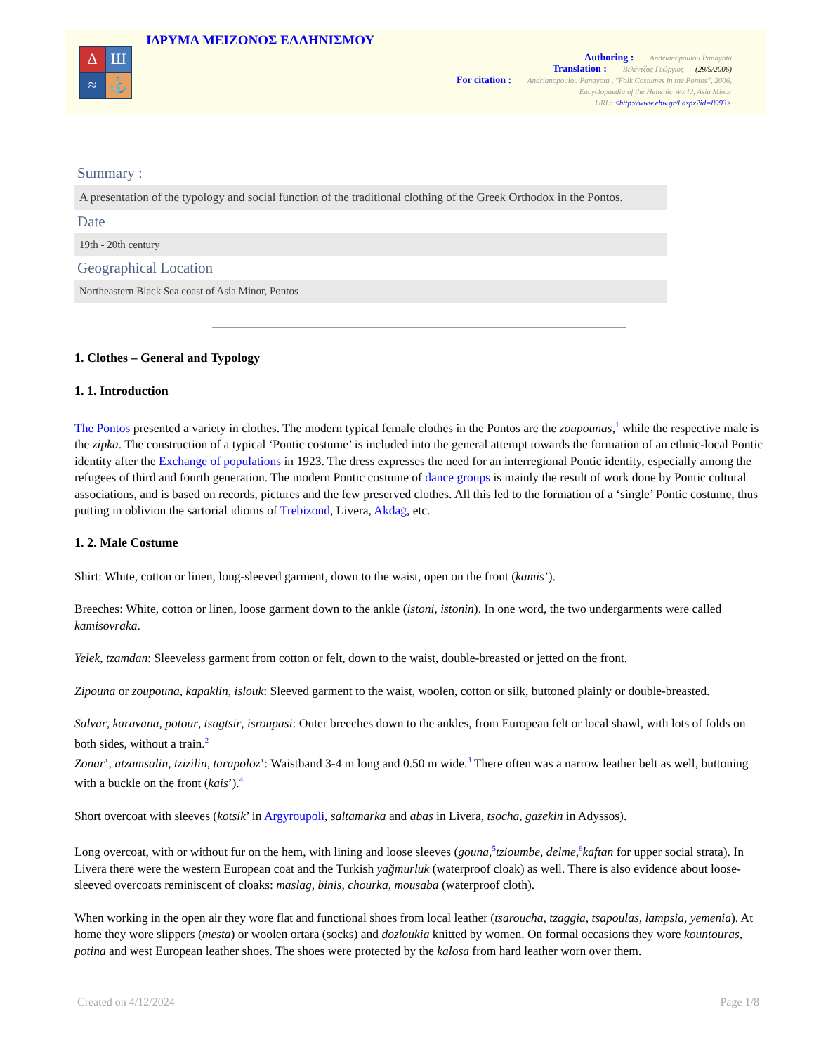Δ
Ш
≈
⚓
ΙΔΡΥΜΑ ΜΕΙΖΟΝΟΣ ΕΛΛΗΝΙΣΜΟΥ
Authoring : Andrianopoulou Panayota
Translation : Βελέντζας Γεώργιος (29/9/2006)
For citation : Andrianopoulou Panayota , "Folk Costumes in the Pontos", 2006,
Encyclopaedia of the Hellenic World, Asia Minor
URL: <http://www.ehw.gr/l.aspx?id=8993>
Summary :
A presentation of the typology and social function of the traditional clothing of the Greek Orthodox in the Pontos.
Date
19th - 20th century
Geographical Location
Northeastern Black Sea coast of Asia Minor, Pontos
1. Clothes – General and Typology
1. 1. Introduction
The Pontos presented a variety in clothes. The modern typical female clothes in the Pontos are the zoupounas,<sup>1</sup> while the respective male is the zipka. The construction of a typical ‘Pontic costume’ is included into the general attempt towards the formation of an ethnic-local Pontic identity after the Exchange of populations in 1923. The dress expresses the need for an interregional Pontic identity, especially among the refugees of third and fourth generation. The modern Pontic costume of dance groups is mainly the result of work done by Pontic cultural associations, and is based on records, pictures and the few preserved clothes. All this led to the formation of a ‘single’ Pontic costume, thus putting in oblivion the sartorial idioms of Trebizond, Livera, Akdağ, etc.
1. 2. Male Costume
Shirt: White, cotton or linen, long-sleeved garment, down to the waist, open on the front (kamis’).
Breeches: White, cotton or linen, loose garment down to the ankle (istoni, istonin). In one word, the two undergarments were called kamisovraka.
Yelek, tzamdan: Sleeveless garment from cotton or felt, down to the waist, double-breasted or jetted on the front.
Zipouna or zoupouna, kapaklin, islouk: Sleeved garment to the waist, woolen, cotton or silk, buttoned plainly or double-breasted.
Salvar, karavana, potour, tsagtsir, isroupasi: Outer breeches down to the ankles, from European felt or local shawl, with lots of folds on both sides, without a train.<sup>2</sup>
Zonar’, atzamsalin, tzizilin, tarapoloz’: Waistband 3-4 m long and 0.50 m wide.<sup>3</sup> There often was a narrow leather belt as well, buttoning with a buckle on the front (kais’).<sup>4</sup>
Short overcoat with sleeves (kotsik’ in Argyroupoli, saltamarka and abas in Livera, tsocha, gazekin in Adyssos).
Long overcoat, with or without fur on the hem, with lining and loose sleeves (gouna,<sup>5</sup>tzioumbe, delme,<sup>6</sup>kaftan for upper social strata). In Livera there were the western European coat and the Turkish yağmurluk (waterproof cloak) as well. There is also evidence about loose-sleeved overcoats reminiscent of cloaks: maslag, binis, chourka, mousaba (waterproof cloth).
When working in the open air they wore flat and functional shoes from local leather (tsaroucha, tzaggia, tsapoulas, lampsia, yemenia). At home they wore slippers (mesta) or woolen ortara (socks) and dozloukia knitted by women. On formal occasions they wore kountouras, potina and west European leather shoes. The shoes were protected by the kalosa from hard leather worn over them.
Created on 4/12/2024 Page 1/8